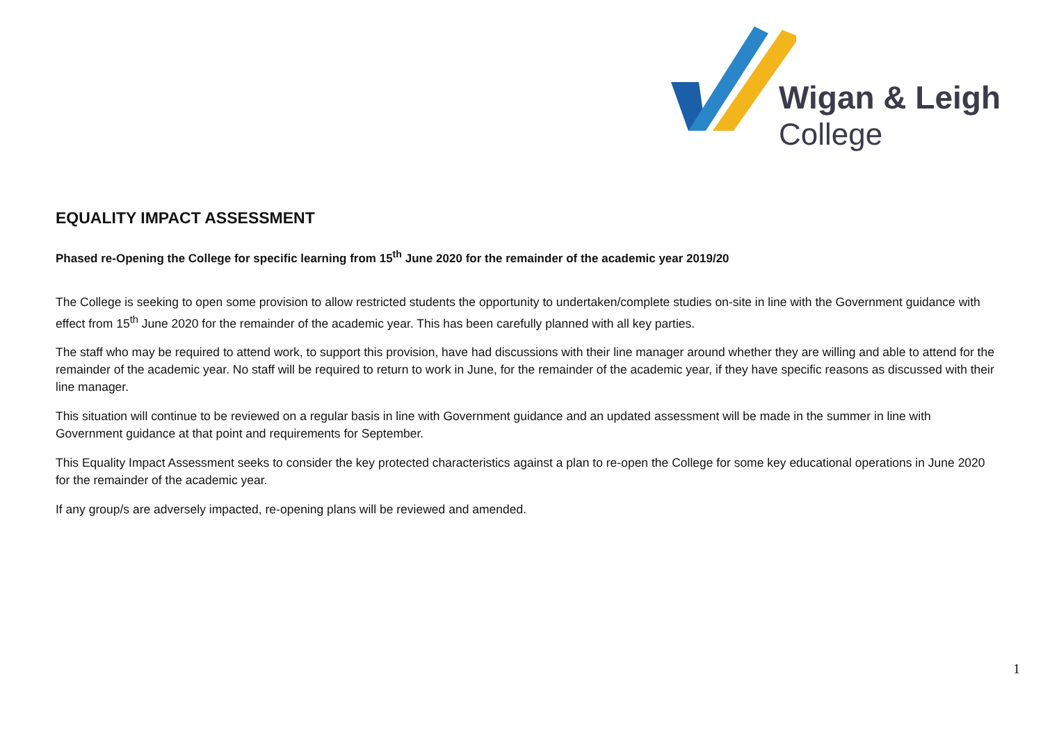Wigan & Leigh
College
EQUALITY IMPACT ASSESSMENT
Phased re-Opening the College for specific learning from 15<sup>th</sup> June 2020 for the remainder of the academic year 2019/20
The College is seeking to open some provision to allow restricted students the opportunity to undertaken/complete studies on-site in line with the Government guidance with effect from 15<sup>th</sup> June 2020 for the remainder of the academic year. This has been carefully planned with all key parties.
The staff who may be required to attend work, to support this provision, have had discussions with their line manager around whether they are willing and able to attend for the remainder of the academic year. No staff will be required to return to work in June, for the remainder of the academic year, if they have specific reasons as discussed with their line manager.
This situation will continue to be reviewed on a regular basis in line with Government guidance and an updated assessment will be made in the summer in line with Government guidance at that point and requirements for September.
This Equality Impact Assessment seeks to consider the key protected characteristics against a plan to re-open the College for some key educational operations in June 2020 for the remainder of the academic year.
If any group/s are adversely impacted, re-opening plans will be reviewed and amended.
1